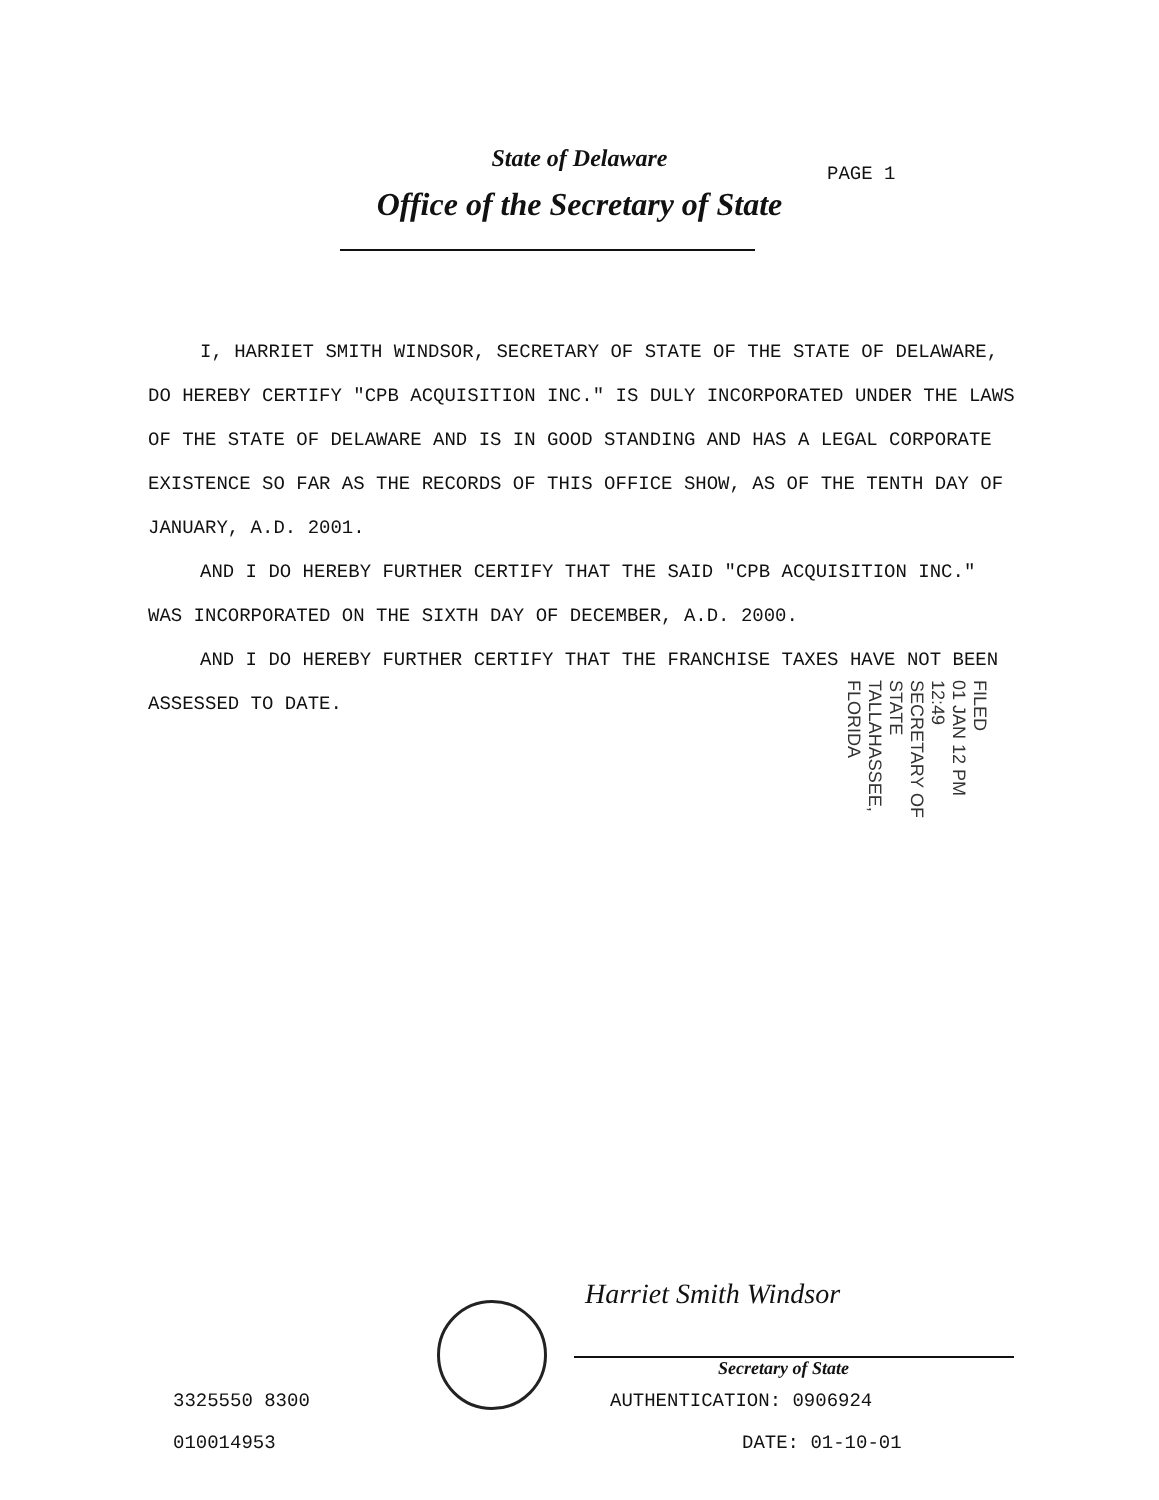State of Delaware
Office of the Secretary of State
PAGE 1
I, HARRIET SMITH WINDSOR, SECRETARY OF STATE OF THE STATE OF DELAWARE, DO HEREBY CERTIFY "CPB ACQUISITION INC." IS DULY INCORPORATED UNDER THE LAWS OF THE STATE OF DELAWARE AND IS IN GOOD STANDING AND HAS A LEGAL CORPORATE EXISTENCE SO FAR AS THE RECORDS OF THIS OFFICE SHOW, AS OF THE TENTH DAY OF JANUARY, A.D. 2001.
AND I DO HEREBY FURTHER CERTIFY THAT THE SAID "CPB ACQUISITION INC." WAS INCORPORATED ON THE SIXTH DAY OF DECEMBER, A.D. 2000.
AND I DO HEREBY FURTHER CERTIFY THAT THE FRANCHISE TAXES HAVE NOT BEEN ASSESSED TO DATE.
FILED
01 JAN 12 PM 12:49
SECRETARY OF STATE
TALLAHASSEE, FLORIDA
Harriet Smith Windsor
Secretary of State
3325550 8300
010014953
AUTHENTICATION: 0906924
DATE: 01-10-01